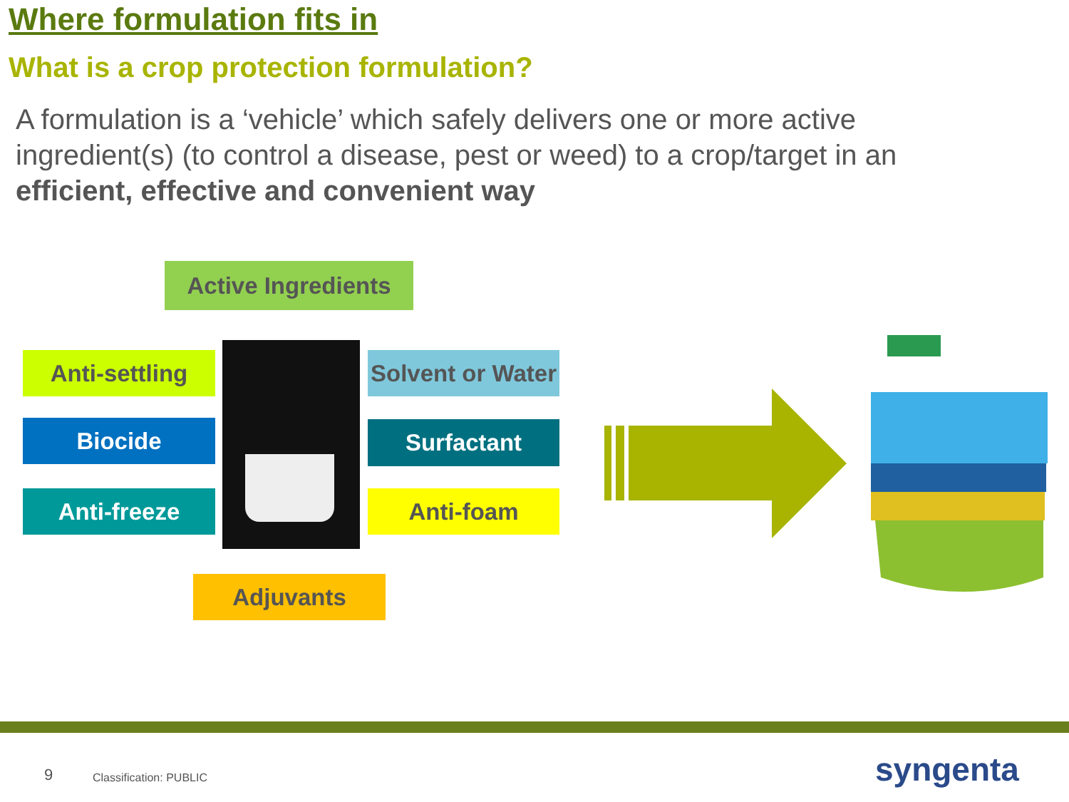Where formulation fits in
What is a crop protection formulation?
A formulation is a ‘vehicle’ which safely delivers one or more active ingredient(s) (to control a disease, pest or weed) to a crop/target in an efficient, effective and convenient way
Active Ingredients
Anti-settling
Biocide
Anti-freeze
Solvent or Water
Surfactant
Anti-foam
Adjuvants
9 Classification: PUBLIC syngenta